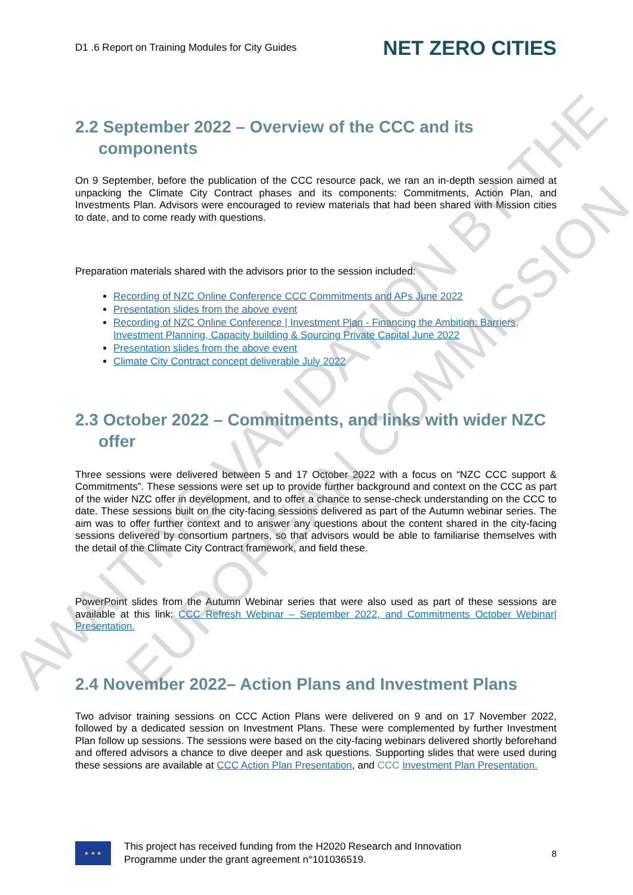D1 .6 Report on Training Modules for City Guides NET ZERO CITIES
2.2 September 2022 – Overview of the CCC and its
components
On 9 September, before the publication of the CCC resource pack, we ran an in-depth session aimed at unpacking the Climate City Contract phases and its components: Commitments, Action Plan, and Investments Plan. Advisors were encouraged to review materials that had been shared with Mission cities to date, and to come ready with questions.
Preparation materials shared with the advisors prior to the session included:
Recording of NZC Online Conference CCC Commitments and APs June 2022
Presentation slides from the above event
Recording of NZC Online Conference | Investment Plan - Financing the Ambition: Barriers, Investment Planning, Capacity building & Sourcing Private Capital June 2022
Presentation slides from the above event
Climate City Contract concept deliverable July 2022
2.3 October 2022 – Commitments, and links with wider NZC
offer
Three sessions were delivered between 5 and 17 October 2022 with a focus on “NZC CCC support & Commitments”. These sessions were set up to provide further background and context on the CCC as part of the wider NZC offer in development, and to offer a chance to sense-check understanding on the CCC to date. These sessions built on the city-facing sessions delivered as part of the Autumn webinar series. The aim was to offer further context and to answer any questions about the content shared in the city-facing sessions delivered by consortium partners, so that advisors would be able to familiarise themselves with the detail of the Climate City Contract framework, and field these.
PowerPoint slides from the Autumn Webinar series that were also used as part of these sessions are available at this link: CCC Refresh Webinar – September 2022, and Commitments October Webinar| Presentation.
2.4 November 2022– Action Plans and Investment Plans
Two advisor training sessions on CCC Action Plans were delivered on 9 and on 17 November 2022, followed by a dedicated session on Investment Plans. These were complemented by further Investment Plan follow up sessions. The sessions were based on the city-facing webinars delivered shortly beforehand and offered advisors a chance to dive deeper and ask questions. Supporting slides that were used during these sessions are available at CCC Action Plan Presentation, and CCC Investment Plan Presentation.
★ ★ ★
This project has received funding from the H2020 Research and Innovation
Programme under the grant agreement n°101036519.
8
AWAITING VALIDATION BY THE
EUROPEAN COMMISSION